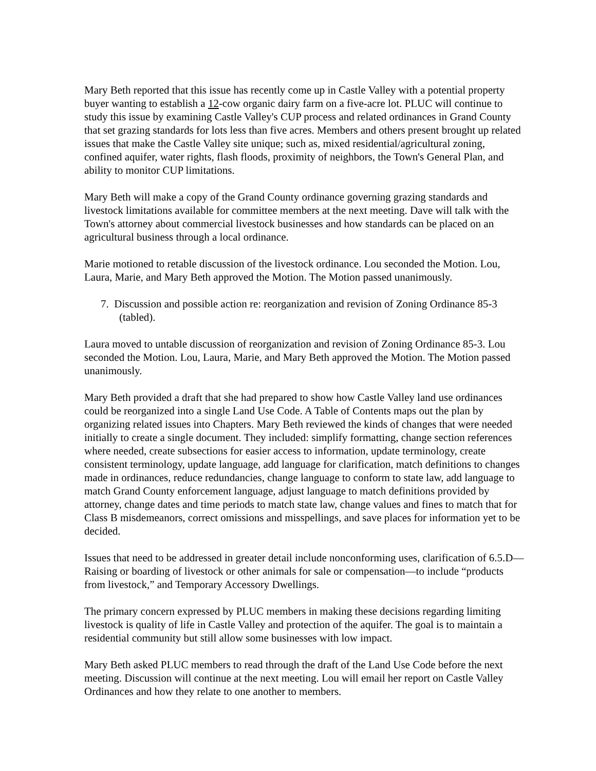Mary Beth reported that this issue has recently come up in Castle Valley with a potential property buyer wanting to establish a 12-cow organic dairy farm on a five-acre lot. PLUC will continue to study this issue by examining Castle Valley's CUP process and related ordinances in Grand County that set grazing standards for lots less than five acres. Members and others present brought up related issues that make the Castle Valley site unique; such as, mixed residential/agricultural zoning, confined aquifer, water rights, flash floods, proximity of neighbors, the Town's General Plan, and ability to monitor CUP limitations.
Mary Beth will make a copy of the Grand County ordinance governing grazing standards and livestock limitations available for committee members at the next meeting. Dave will talk with the Town's attorney about commercial livestock businesses and how standards can be placed on an agricultural business through a local ordinance.
Marie motioned to retable discussion of the livestock ordinance. Lou seconded the Motion. Lou, Laura, Marie, and Mary Beth approved the Motion. The Motion passed unanimously.
7. Discussion and possible action re: reorganization and revision of Zoning Ordinance 85-3 (tabled).
Laura moved to untable discussion of reorganization and revision of Zoning Ordinance 85-3. Lou seconded the Motion. Lou, Laura, Marie, and Mary Beth approved the Motion. The Motion passed unanimously.
Mary Beth provided a draft that she had prepared to show how Castle Valley land use ordinances could be reorganized into a single Land Use Code. A Table of Contents maps out the plan by organizing related issues into Chapters. Mary Beth reviewed the kinds of changes that were needed initially to create a single document. They included: simplify formatting, change section references where needed, create subsections for easier access to information, update terminology, create consistent terminology, update language, add language for clarification, match definitions to changes made in ordinances, reduce redundancies, change language to conform to state law, add language to match Grand County enforcement language, adjust language to match definitions provided by attorney, change dates and time periods to match state law, change values and fines to match that for Class B misdemeanors, correct omissions and misspellings, and save places for information yet to be decided.
Issues that need to be addressed in greater detail include nonconforming uses, clarification of 6.5.D—Raising or boarding of livestock or other animals for sale or compensation—to include “products from livestock,” and Temporary Accessory Dwellings.
The primary concern expressed by PLUC members in making these decisions regarding limiting livestock is quality of life in Castle Valley and protection of the aquifer. The goal is to maintain a residential community but still allow some businesses with low impact.
Mary Beth asked PLUC members to read through the draft of the Land Use Code before the next meeting. Discussion will continue at the next meeting. Lou will email her report on Castle Valley Ordinances and how they relate to one another to members.